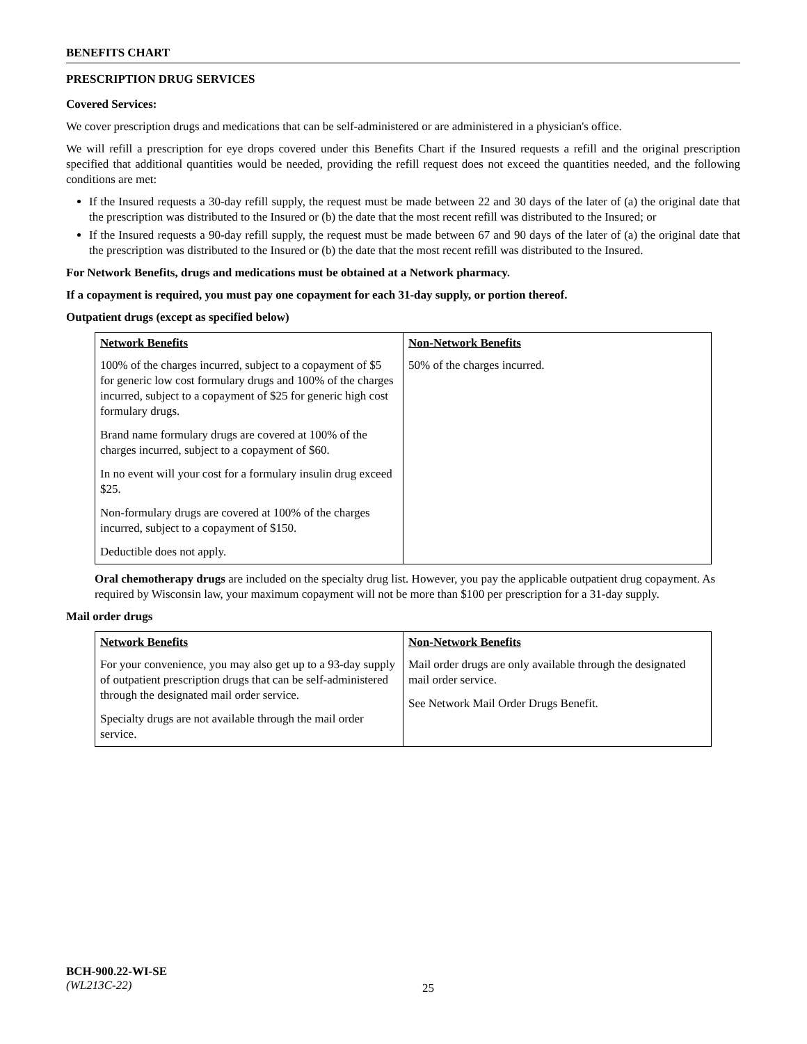BENEFITS CHART
PRESCRIPTION DRUG SERVICES
Covered Services:
We cover prescription drugs and medications that can be self-administered or are administered in a physician's office.
We will refill a prescription for eye drops covered under this Benefits Chart if the Insured requests a refill and the original prescription specified that additional quantities would be needed, providing the refill request does not exceed the quantities needed, and the following conditions are met:
If the Insured requests a 30-day refill supply, the request must be made between 22 and 30 days of the later of (a) the original date that the prescription was distributed to the Insured or (b) the date that the most recent refill was distributed to the Insured; or
If the Insured requests a 90-day refill supply, the request must be made between 67 and 90 days of the later of (a) the original date that the prescription was distributed to the Insured or (b) the date that the most recent refill was distributed to the Insured.
For Network Benefits, drugs and medications must be obtained at a Network pharmacy.
If a copayment is required, you must pay one copayment for each 31-day supply, or portion thereof.
Outpatient drugs (except as specified below)
| Network Benefits | Non-Network Benefits |
| --- | --- |
| 100% of the charges incurred, subject to a copayment of $5 for generic low cost formulary drugs and 100% of the charges incurred, subject to a copayment of $25 for generic high cost formulary drugs. Brand name formulary drugs are covered at 100% of the charges incurred, subject to a copayment of $60. In no event will your cost for a formulary insulin drug exceed $25. Non-formulary drugs are covered at 100% of the charges incurred, subject to a copayment of $150. Deductible does not apply. | 50% of the charges incurred. |
Oral chemotherapy drugs are included on the specialty drug list. However, you pay the applicable outpatient drug copayment. As required by Wisconsin law, your maximum copayment will not be more than $100 per prescription for a 31-day supply.
Mail order drugs
| Network Benefits | Non-Network Benefits |
| --- | --- |
| For your convenience, you may also get up to a 93-day supply of outpatient prescription drugs that can be self-administered through the designated mail order service. Specialty drugs are not available through the mail order service. | Mail order drugs are only available through the designated mail order service. See Network Mail Order Drugs Benefit. |
BCH-900.22-WI-SE
(WL213C-22)
25